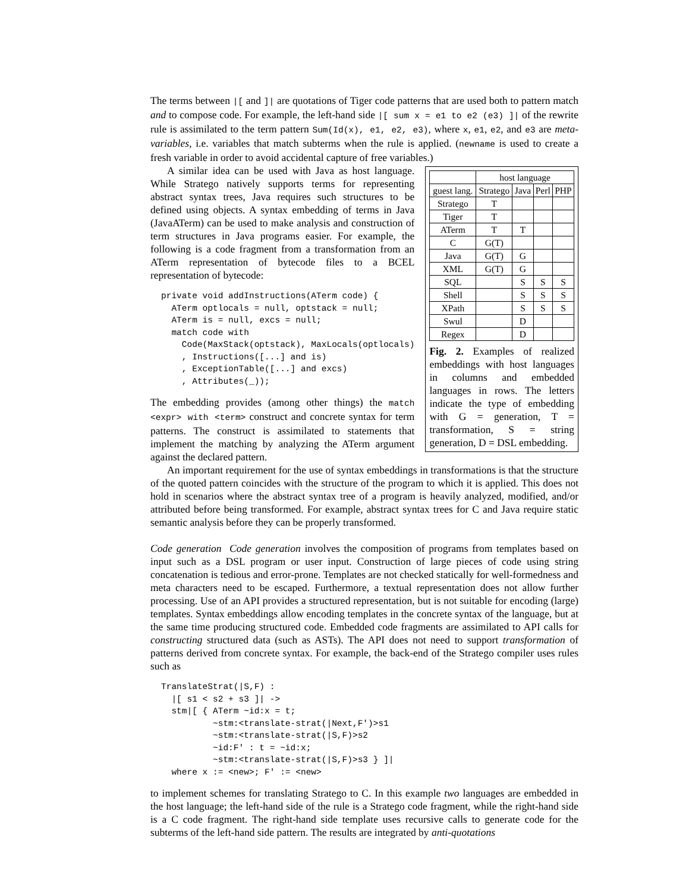The terms between |[ and ]| are quotations of Tiger code patterns that are used both to pattern match and to compose code. For example, the left-hand side |[ sum x = e1 to e2 (e3) ]| of the rewrite rule is assimilated to the term pattern Sum(Id(x), e1, e2, e3), where x, e1, e2, and e3 are meta-variables, i.e. variables that match subterms when the rule is applied. (newname is used to create a fresh variable in order to avoid accidental capture of free variables.)
A similar idea can be used with Java as host language. While Stratego natively supports terms for representing abstract syntax trees, Java requires such structures to be defined using objects. A syntax embedding of terms in Java (JavaATerm) can be used to make analysis and construction of term structures in Java programs easier. For example, the following is a code fragment from a transformation from an ATerm representation of bytecode files to a BCEL representation of bytecode:
private void addInstructions(ATerm code) {
  ATerm optlocals = null, optstack = null;
  ATerm is = null, excs = null;
  match code with
    Code(MaxStack(optstack), MaxLocals(optlocals)
    , Instructions([...] and is)
    , ExceptionTable([...] and excs)
    , Attributes(_));
The embedding provides (among other things) the match <expr> with <term> construct and concrete syntax for term patterns. The construct is assimilated to statements that implement the matching by analyzing the ATerm argument against the declared pattern.
| | host language | | | |
| --- | --- | --- | --- | --- |
| guest lang. | Stratego | Java | Perl | PHP |
| Stratego | T | | | |
| Tiger | T | | | |
| ATerm | T | T | | |
| C | G(T) | | | |
| Java | G(T) | G | | |
| XML | G(T) | G | | |
| SQL | | S | S | S |
| Shell | | S | S | S |
| XPath | | S | S | S |
| Swul | | D | | |
| Regex | | D | | |
Fig. 2. Examples of realized embeddings with host languages in columns and embedded languages in rows. The letters indicate the type of embedding with G = generation, T = transformation, S = string generation, D = DSL embedding.
An important requirement for the use of syntax embeddings in transformations is that the structure of the quoted pattern coincides with the structure of the program to which it is applied. This does not hold in scenarios where the abstract syntax tree of a program is heavily analyzed, modified, and/or attributed before being transformed. For example, abstract syntax trees for C and Java require static semantic analysis before they can be properly transformed.
Code generation Code generation involves the composition of programs from templates based on input such as a DSL program or user input. Construction of large pieces of code using string concatenation is tedious and error-prone. Templates are not checked statically for well-formedness and meta characters need to be escaped. Furthermore, a textual representation does not allow further processing. Use of an API provides a structured representation, but is not suitable for encoding (large) templates. Syntax embeddings allow encoding templates in the concrete syntax of the language, but at the same time producing structured code. Embedded code fragments are assimilated to API calls for constructing structured data (such as ASTs). The API does not need to support transformation of patterns derived from concrete syntax. For example, the back-end of the Stratego compiler uses rules such as
TranslateStrat(|S,F) :
  |[ s1 < s2 + s3 ]| ->
  stm|[ { ATerm ~id:x = t;
          ~stm:<translate-strat(|Next,F')>s1
          ~stm:<translate-strat(|S,F)>s2
          ~id:F' : t = ~id:x;
          ~stm:<translate-strat(|S,F)>s3 } ]|
  where x := <new>; F' := <new>
to implement schemes for translating Stratego to C. In this example two languages are embedded in the host language; the left-hand side of the rule is a Stratego code fragment, while the right-hand side is a C code fragment. The right-hand side template uses recursive calls to generate code for the subterms of the left-hand side pattern. The results are integrated by anti-quotations